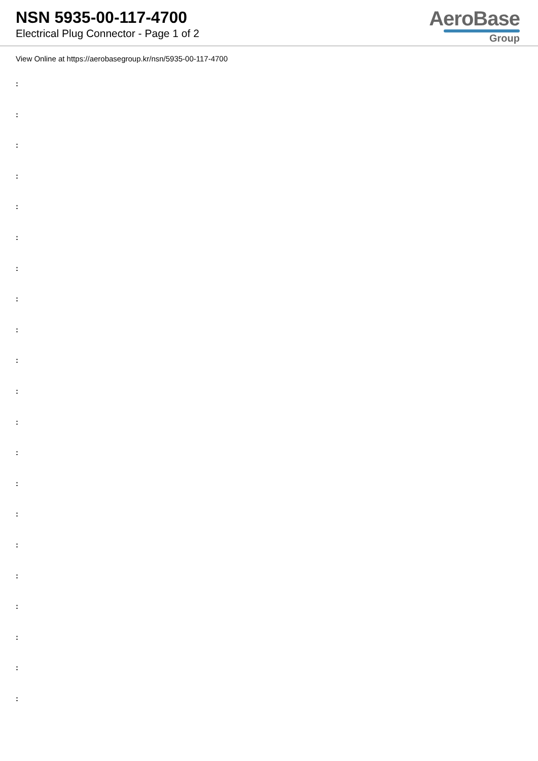NSN 5935-00-117-4700
Electrical Plug Connector - Page 1 of 2
AeroBase
Group
View Online at https://aerobasegroup.kr/nsn/5935-00-117-4700
:
:
:
:
:
:
:
:
:
:
:
:
:
:
:
:
:
:
:
:
: